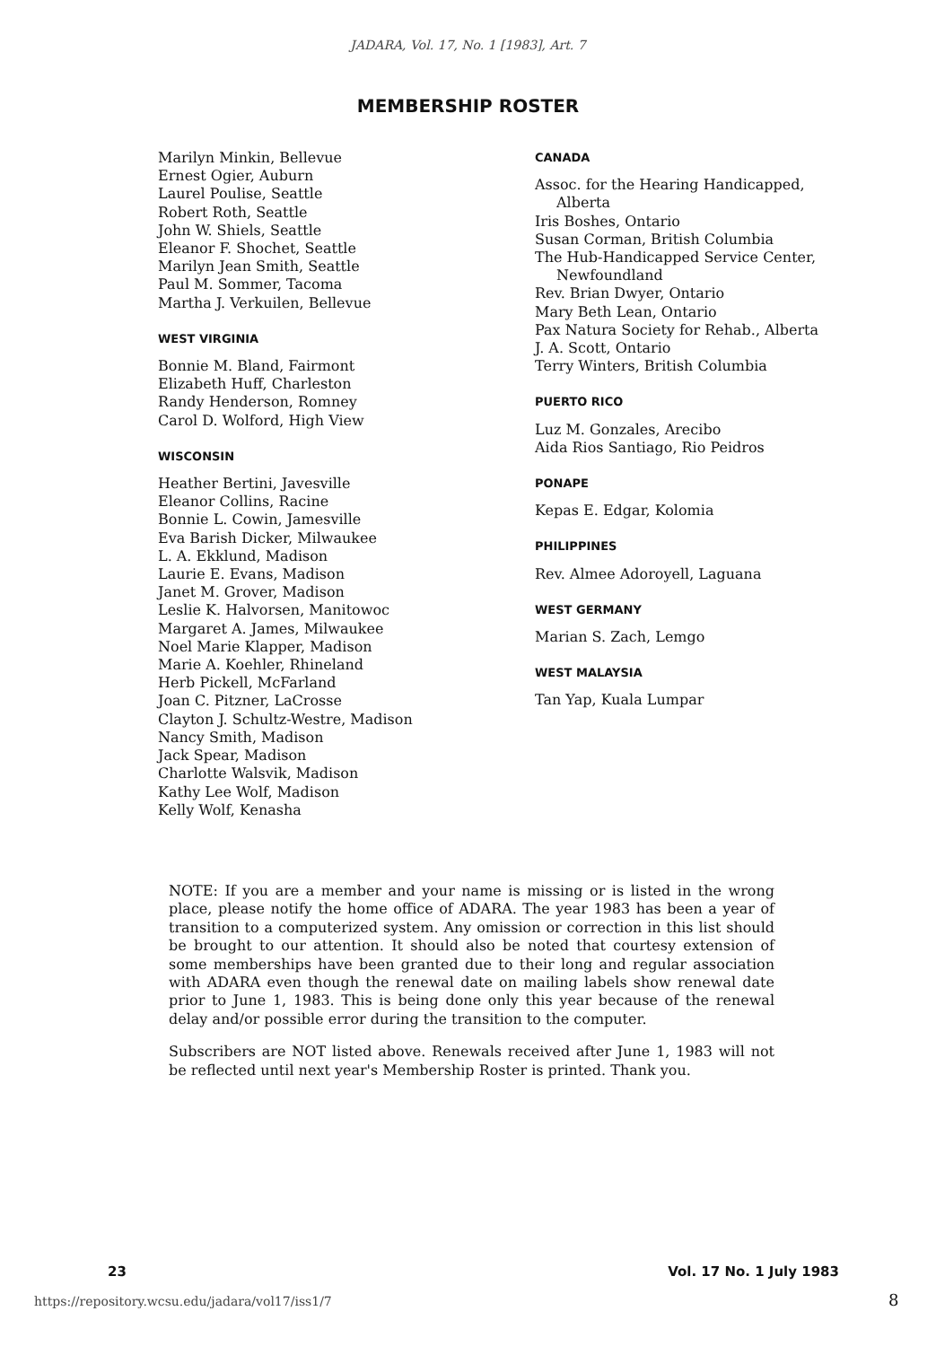JADARA, Vol. 17, No. 1 [1983], Art. 7
MEMBERSHIP ROSTER
Marilyn Minkin, Bellevue
Ernest Ogier, Auburn
Laurel Poulise, Seattle
Robert Roth, Seattle
John W. Shiels, Seattle
Eleanor F. Shochet, Seattle
Marilyn Jean Smith, Seattle
Paul M. Sommer, Tacoma
Martha J. Verkuilen, Bellevue
WEST VIRGINIA
Bonnie M. Bland, Fairmont
Elizabeth Huff, Charleston
Randy Henderson, Romney
Carol D. Wolford, High View
WISCONSIN
Heather Bertini, Javesville
Eleanor Collins, Racine
Bonnie L. Cowin, Jamesville
Eva Barish Dicker, Milwaukee
L. A. Ekklund, Madison
Laurie E. Evans, Madison
Janet M. Grover, Madison
Leslie K. Halvorsen, Manitowoc
Margaret A. James, Milwaukee
Noel Marie Klapper, Madison
Marie A. Koehler, Rhineland
Herb Pickell, McFarland
Joan C. Pitzner, LaCrosse
Clayton J. Schultz-Westre, Madison
Nancy Smith, Madison
Jack Spear, Madison
Charlotte Walsvik, Madison
Kathy Lee Wolf, Madison
Kelly Wolf, Kenasha
CANADA
Assoc. for the Hearing Handicapped,
Alberta
Iris Boshes, Ontario
Susan Corman, British Columbia
The Hub-Handicapped Service Center,
Newfoundland
Rev. Brian Dwyer, Ontario
Mary Beth Lean, Ontario
Pax Natura Society for Rehab., Alberta
J. A. Scott, Ontario
Terry Winters, British Columbia
PUERTO RICO
Luz M. Gonzales, Arecibo
Aida Rios Santiago, Rio Peidros
PONAPE
Kepas E. Edgar, Kolomia
PHILIPPINES
Rev. Almee Adoroyell, Laguana
WEST GERMANY
Marian S. Zach, Lemgo
WEST MALAYSIA
Tan Yap, Kuala Lumpar
NOTE: If you are a member and your name is missing or is listed in the wrong place, please notify the home office of ADARA. The year 1983 has been a year of transition to a computerized system. Any omission or correction in this list should be brought to our attention. It should also be noted that courtesy extension of some memberships have been granted due to their long and regular association with ADARA even though the renewal date on mailing labels show renewal date prior to June 1, 1983. This is being done only this year because of the renewal delay and/or possible error during the transition to the computer.
Subscribers are NOT listed above. Renewals received after June 1, 1983 will not be reflected until next year's Membership Roster is printed. Thank you.
23 Vol. 17 No. 1 July 1983
https://repository.wcsu.edu/jadara/vol17/iss1/7
8